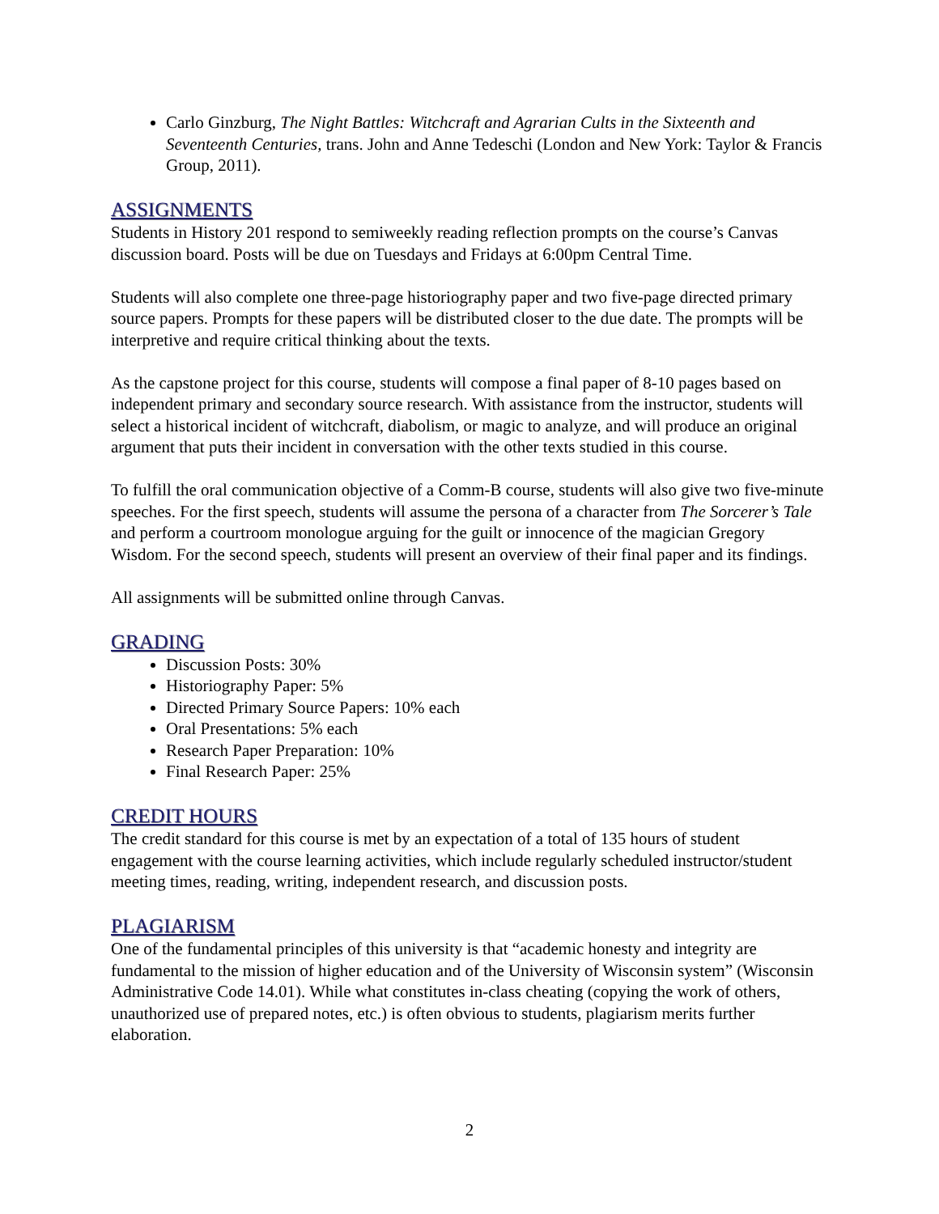Carlo Ginzburg, The Night Battles: Witchcraft and Agrarian Cults in the Sixteenth and Seventeenth Centuries, trans. John and Anne Tedeschi (London and New York: Taylor & Francis Group, 2011).
ASSIGNMENTS
Students in History 201 respond to semiweekly reading reflection prompts on the course’s Canvas discussion board. Posts will be due on Tuesdays and Fridays at 6:00pm Central Time.
Students will also complete one three-page historiography paper and two five-page directed primary source papers. Prompts for these papers will be distributed closer to the due date. The prompts will be interpretive and require critical thinking about the texts.
As the capstone project for this course, students will compose a final paper of 8-10 pages based on independent primary and secondary source research. With assistance from the instructor, students will select a historical incident of witchcraft, diabolism, or magic to analyze, and will produce an original argument that puts their incident in conversation with the other texts studied in this course.
To fulfill the oral communication objective of a Comm-B course, students will also give two five-minute speeches. For the first speech, students will assume the persona of a character from The Sorcerer’s Tale and perform a courtroom monologue arguing for the guilt or innocence of the magician Gregory Wisdom. For the second speech, students will present an overview of their final paper and its findings.
All assignments will be submitted online through Canvas.
GRADING
Discussion Posts: 30%
Historiography Paper: 5%
Directed Primary Source Papers: 10% each
Oral Presentations: 5% each
Research Paper Preparation: 10%
Final Research Paper: 25%
CREDIT HOURS
The credit standard for this course is met by an expectation of a total of 135 hours of student engagement with the course learning activities, which include regularly scheduled instructor/student meeting times, reading, writing, independent research, and discussion posts.
PLAGIARISM
One of the fundamental principles of this university is that “academic honesty and integrity are fundamental to the mission of higher education and of the University of Wisconsin system” (Wisconsin Administrative Code 14.01). While what constitutes in-class cheating (copying the work of others, unauthorized use of prepared notes, etc.) is often obvious to students, plagiarism merits further elaboration.
2